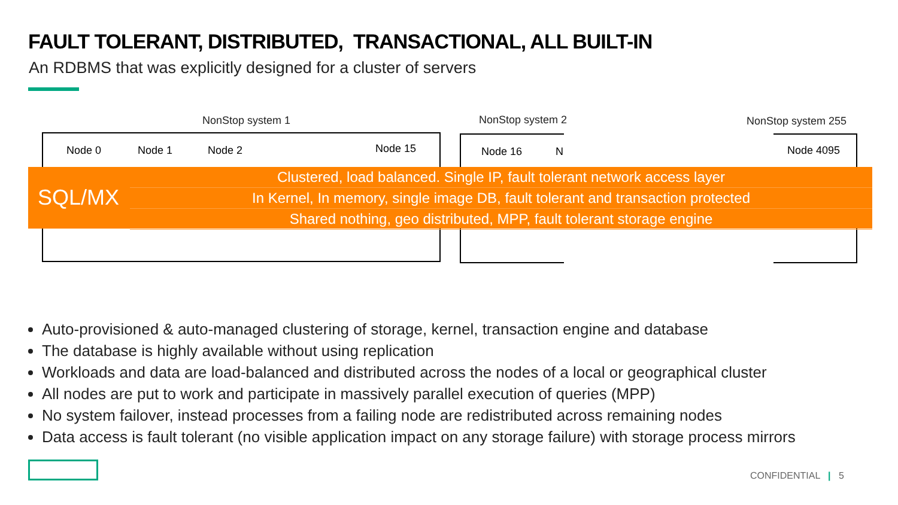FAULT TOLERANT, DISTRIBUTED, TRANSACTIONAL, ALL BUILT-IN
An RDBMS that was explicitly designed for a cluster of servers
NonStop system 1 NonStop system 2 NonStop system 255
Node 0 Node 1 Node 2 Node 15 Node 16 N Node 4095
SQL/MX
Clustered, load balanced. Single IP, fault tolerant network access layer
In Kernel, In memory, single image DB, fault tolerant and transaction protected
Shared nothing, geo distributed, MPP, fault tolerant storage engine
Auto-provisioned & auto-managed clustering of storage, kernel, transaction engine and database
The database is highly available without using replication
Workloads and data are load-balanced and distributed across the nodes of a local or geographical cluster
All nodes are put to work and participate in massively parallel execution of queries (MPP)
No system failover, instead processes from a failing node are redistributed across remaining nodes
Data access is fault tolerant (no visible application impact on any storage failure) with storage process mirrors
CONFIDENTIAL | 5